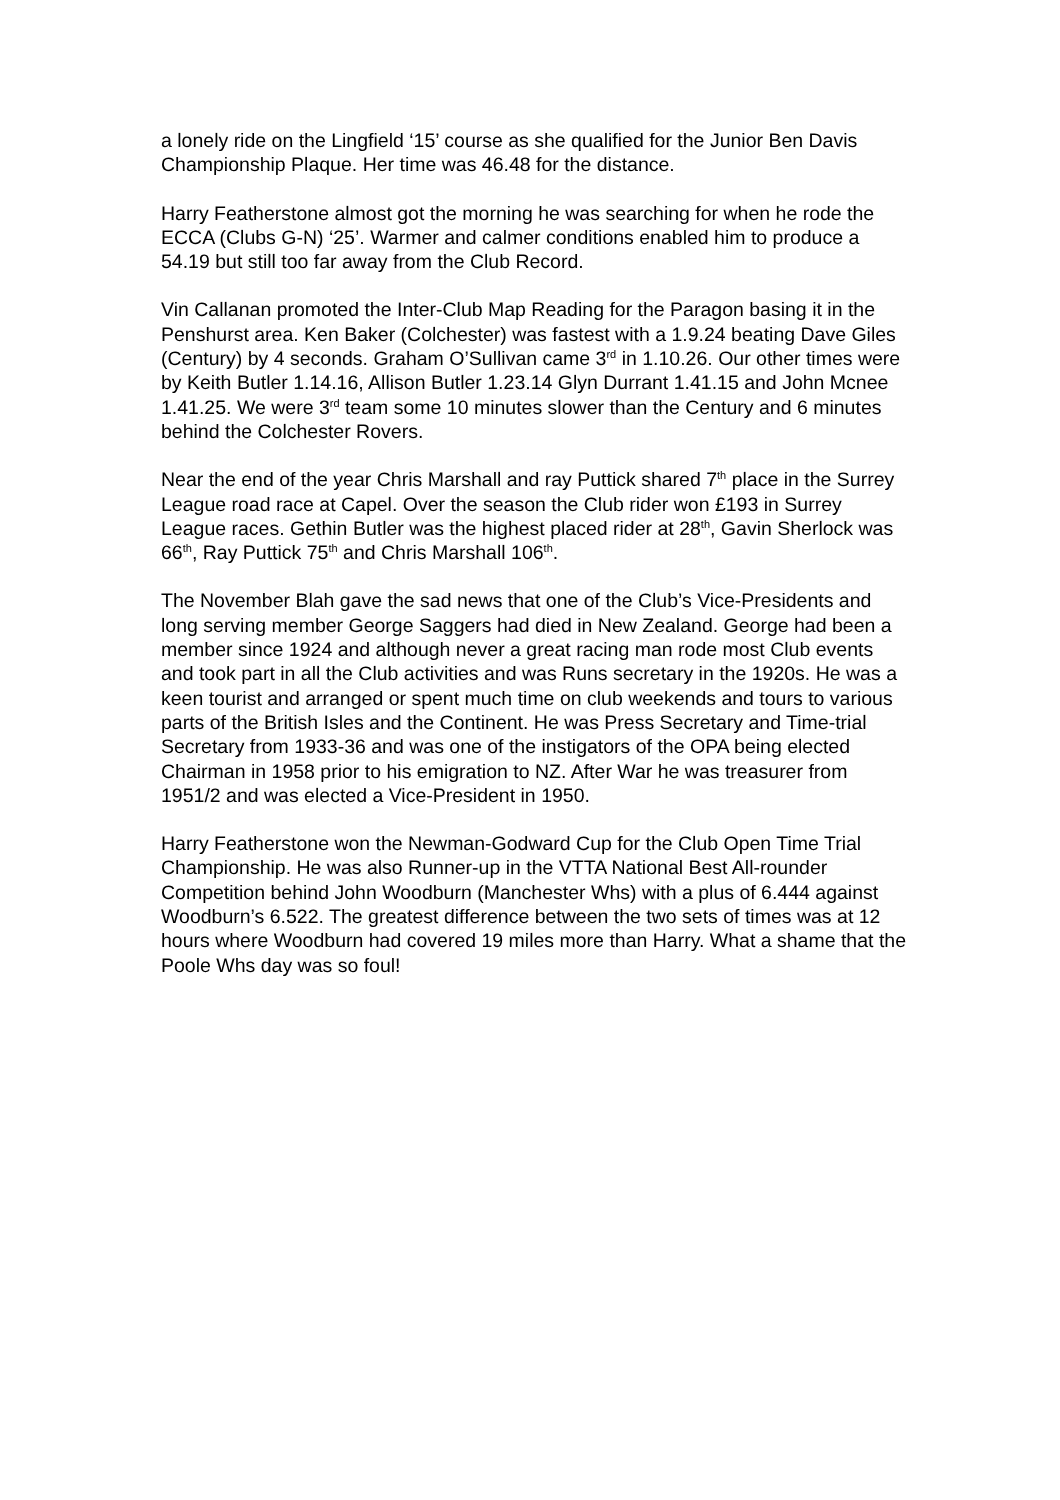a lonely ride on the Lingfield ‘15’ course as she qualified for the Junior Ben Davis Championship Plaque. Her time was 46.48 for the distance.
Harry Featherstone almost got the morning he was searching for when he rode the ECCA (Clubs G-N) ‘25’. Warmer and calmer conditions enabled him to produce a 54.19 but still too far away from the Club Record.
Vin Callanan promoted the Inter-Club Map Reading for the Paragon basing it in the Penshurst area. Ken Baker (Colchester) was fastest with a 1.9.24 beating Dave Giles (Century) by 4 seconds. Graham O’Sullivan came 3<sup>rd</sup> in 1.10.26. Our other times were by Keith Butler 1.14.16, Allison Butler 1.23.14 Glyn Durrant 1.41.15 and John Mcnee 1.41.25. We were 3<sup>rd</sup> team some 10 minutes slower than the Century and 6 minutes behind the Colchester Rovers.
Near the end of the year Chris Marshall and ray Puttick shared 7<sup>th</sup> place in the Surrey League road race at Capel. Over the season the Club rider won £193 in Surrey League races. Gethin Butler was the highest placed rider at 28<sup>th</sup>, Gavin Sherlock was 66<sup>th</sup>, Ray Puttick 75<sup>th</sup> and Chris Marshall 106<sup>th</sup>.
The November Blah gave the sad news that one of the Club’s Vice-Presidents and long serving member George Saggers had died in New Zealand. George had been a member since 1924 and although never a great racing man rode most Club events and took part in all the Club activities and was Runs secretary in the 1920s. He was a keen tourist and arranged or spent much time on club weekends and tours to various parts of the British Isles and the Continent. He was Press Secretary and Time-trial Secretary from 1933-36 and was one of the instigators of the OPA being elected Chairman in 1958 prior to his emigration to NZ. After War he was treasurer from 1951/2 and was elected a Vice-President in 1950.
Harry Featherstone won the Newman-Godward Cup for the Club Open Time Trial Championship. He was also Runner-up in the VTTA National Best All-rounder Competition behind John Woodburn (Manchester Whs) with a plus of 6.444 against Woodburn’s 6.522. The greatest difference between the two sets of times was at 12 hours where Woodburn had covered 19 miles more than Harry. What a shame that the Poole Whs day was so foul!